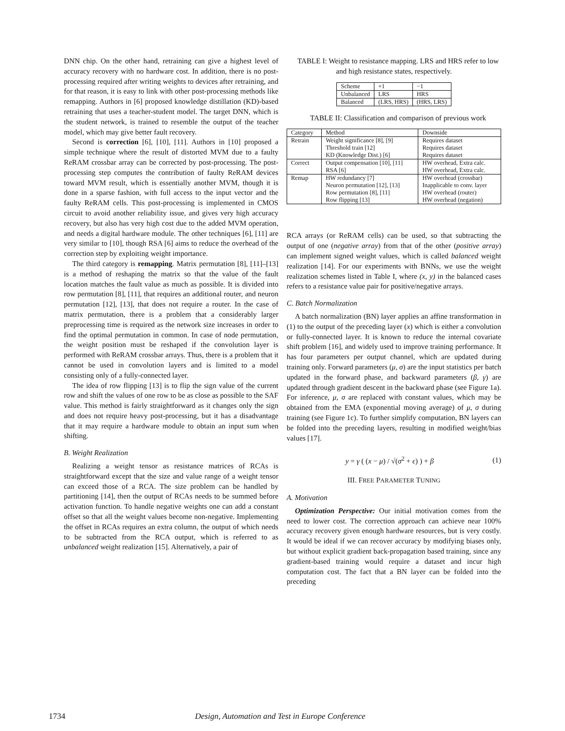DNN chip. On the other hand, retraining can give a highest level of accuracy recovery with no hardware cost. In addition, there is no post-processing required after writing weights to devices after retraining, and for that reason, it is easy to link with other post-processing methods like remapping. Authors in [6] proposed knowledge distillation (KD)-based retraining that uses a teacher-student model. The target DNN, which is the student network, is trained to resemble the output of the teacher model, which may give better fault recovery.
Second is correction [6], [10], [11]. Authors in [10] proposed a simple technique where the result of distorted MVM due to a faulty ReRAM crossbar array can be corrected by post-processing. The post-processing step computes the contribution of faulty ReRAM devices toward MVM result, which is essentially another MVM, though it is done in a sparse fashion, with full access to the input vector and the faulty ReRAM cells. This post-processing is implemented in CMOS circuit to avoid another reliability issue, and gives very high accuracy recovery, but also has very high cost due to the added MVM operation, and needs a digital hardware module. The other techniques [6], [11] are very similar to [10], though RSA [6] aims to reduce the overhead of the correction step by exploiting weight importance.
The third category is remapping. Matrix permutation [8], [11]–[13] is a method of reshaping the matrix so that the value of the fault location matches the fault value as much as possible. It is divided into row permutation [8], [11], that requires an additional router, and neuron permutation [12], [13], that does not require a router. In the case of matrix permutation, there is a problem that a considerably larger preprocessing time is required as the network size increases in order to find the optimal permutation in common. In case of node permutation, the weight position must be reshaped if the convolution layer is performed with ReRAM crossbar arrays. Thus, there is a problem that it cannot be used in convolution layers and is limited to a model consisting only of a fully-connected layer.
The idea of row flipping [13] is to flip the sign value of the current row and shift the values of one row to be as close as possible to the SAF value. This method is fairly straightforward as it changes only the sign and does not require heavy post-processing, but it has a disadvantage that it may require a hardware module to obtain an input sum when shifting.
B. Weight Realization
Realizing a weight tensor as resistance matrices of RCAs is straightforward except that the size and value range of a weight tensor can exceed those of a RCA. The size problem can be handled by partitioning [14], then the output of RCAs needs to be summed before activation function. To handle negative weights one can add a constant offset so that all the weight values become non-negative. Implementing the offset in RCAs requires an extra column, the output of which needs to be subtracted from the RCA output, which is referred to as unbalanced weight realization [15]. Alternatively, a pair of
TABLE I: Weight to resistance mapping. LRS and HRS refer to low and high resistance states, respectively.
| Scheme | +1 | −1 |
| Unbalanced | LRS | HRS |
| Balanced | (LRS, HRS) | (HRS, LRS) |
TABLE II: Classification and comparison of previous work
| Category | Method | Downside |
| Retrain | Weight significance [8], [9] | Requires dataset |
| | Threshold train [12] | Requires dataset |
| | KD (Knowledge Dist.) [6] | Requires dataset |
| Correct | Output compensation [10], [11] | HW overhead, Extra calc. |
| | RSA [6] | HW overhead, Extra calc. |
| Remap | HW redundancy [7] | HW overhead (crossbar) |
| | Neuron permutation [12], [13] | Inapplicable to conv. layer |
| | Row permutation [8], [11] | HW overhead (router) |
| | Row flipping [13] | HW overhead (negation) |
RCA arrays (or ReRAM cells) can be used, so that subtracting the output of one (negative array) from that of the other (positive array) can implement signed weight values, which is called balanced weight realization [14]. For our experiments with BNNs, we use the weight realization schemes listed in Table I, where (x, y) in the balanced cases refers to a resistance value pair for positive/negative arrays.
C. Batch Normalization
A batch normalization (BN) layer applies an affine transformation in (1) to the output of the preceding layer (x) which is either a convolution or fully-connected layer. It is known to reduce the internal covariate shift problem [16], and widely used to improve training performance. It has four parameters per output channel, which are updated during training only. Forward parameters (μ, σ) are the input statistics per batch updated in the forward phase, and backward parameters (β, γ) are updated through gradient descent in the backward phase (see Figure 1a). For inference, μ, σ are replaced with constant values, which may be obtained from the EMA (exponential moving average) of μ, σ during training (see Figure 1c). To further simplify computation, BN layers can be folded into the preceding layers, resulting in modified weight/bias values [17].
y = γ ( (x − μ) / √(σ<sup>2</sup> + ϵ) ) + β (1)
III. FREE PARAMETER TUNING
A. Motivation
Optimization Perspective: Our initial motivation comes from the need to lower cost. The correction approach can achieve near 100% accuracy recovery given enough hardware resources, but is very costly. It would be ideal if we can recover accuracy by modifying biases only, but without explicit gradient back-propagation based training, since any gradient-based training would require a dataset and incur high computation cost. The fact that a BN layer can be folded into the preceding
1734 Design, Automation and Test in Europe Conference